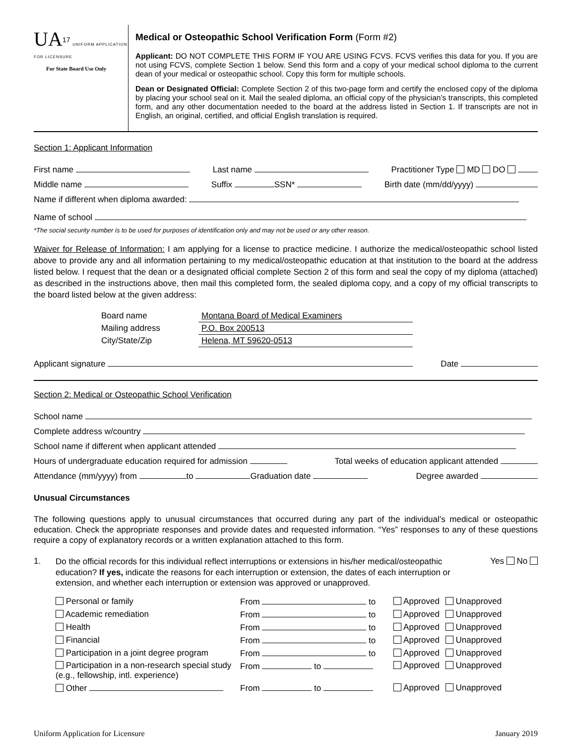UA<sup>17</sup> UNIFORM APPLICATION FOR LICENSURE
For State Board Use Only
Medical or Osteopathic School Verification Form (Form #2)
Applicant: DO NOT COMPLETE THIS FORM IF YOU ARE USING FCVS. FCVS verifies this data for you. If you are not using FCVS, complete Section 1 below. Send this form and a copy of your medical school diploma to the current dean of your medical or osteopathic school. Copy this form for multiple schools.
Dean or Designated Official: Complete Section 2 of this two-page form and certify the enclosed copy of the diploma by placing your school seal on it. Mail the sealed diploma, an official copy of the physician’s transcripts, this completed form, and any other documentation needed to the board at the address listed in Section 1. If transcripts are not in English, an original, certified, and official English translation is required.
Section 1: Applicant Information
First name Last name Practitioner Type MD DO
Middle name Suffix SSN* Birth date (mm/dd/yyyy)
Name if different when diploma awarded:
Name of school
*The social security number is to be used for purposes of identification only and may not be used or any other reason.
Waiver for Release of Information: I am applying for a license to practice medicine. I authorize the medical/osteopathic school listed above to provide any and all information pertaining to my medical/osteopathic education at that institution to the board at the address listed below. I request that the dean or a designated official complete Section 2 of this form and seal the copy of my diploma (attached) as described in the instructions above, then mail this completed form, the sealed diploma copy, and a copy of my official transcripts to the board listed below at the given address:
| Board name | Montana Board of Medical Examiners |
| Mailing address | P.O. Box 200513 |
| City/State/Zip | Helena, MT 59620-0513 |
Applicant signature Date
Section 2: Medical or Osteopathic School Verification
School name
Complete address w/country
School name if different when applicant attended
Hours of undergraduate education required for admission Total weeks of education applicant attended
Attendance (mm/yyyy) from to Graduation date Degree awarded
Unusual Circumstances
The following questions apply to unusual circumstances that occurred during any part of the individual’s medical or osteopathic education. Check the appropriate responses and provide dates and requested information. “Yes” responses to any of these questions require a copy of explanatory records or a written explanation attached to this form.
1.
Do the official records for this individual reflect interruptions or extensions in his/her medical/osteopathic education? If yes, indicate the reasons for each interruption or extension, the dates of each interruption or extension, and whether each interruption or extension was approved or unapproved.
Yes No
| Personal or family | From to | Approved | Unapproved |
| Academic remediation | From to | Approved | Unapproved |
| Health | From to | Approved | Unapproved |
| Financial | From to | Approved | Unapproved |
| Participation in a joint degree program | From to | Approved | Unapproved |
| Participation in a non-research special study (e.g., fellowship, intl. experience) | From to | Approved | Unapproved |
| Other | From to | Approved | Unapproved |
Uniform Application for Licensure January 2019